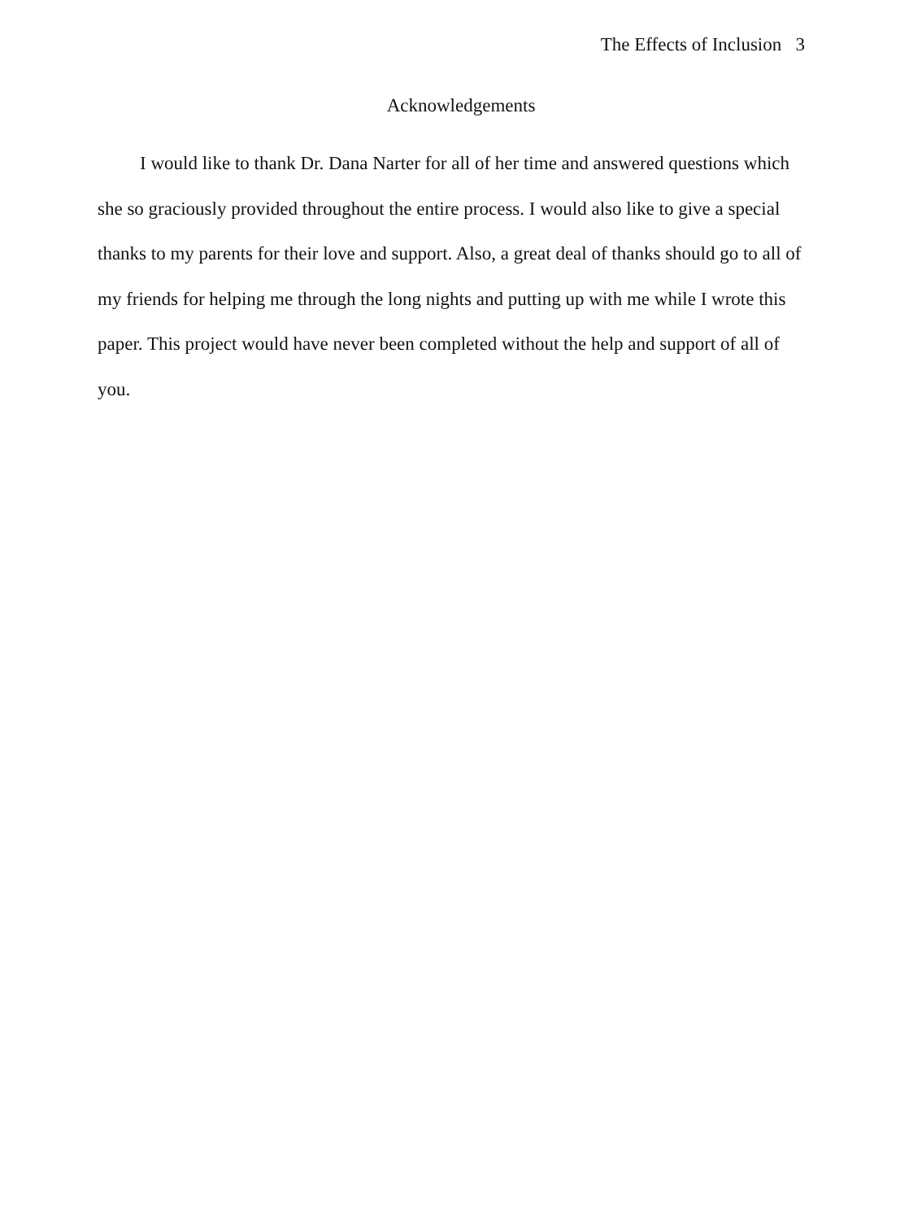The Effects of Inclusion 3
Acknowledgements
I would like to thank Dr. Dana Narter for all of her time and answered questions which she so graciously provided throughout the entire process. I would also like to give a special thanks to my parents for their love and support. Also, a great deal of thanks should go to all of my friends for helping me through the long nights and putting up with me while I wrote this paper. This project would have never been completed without the help and support of all of you.